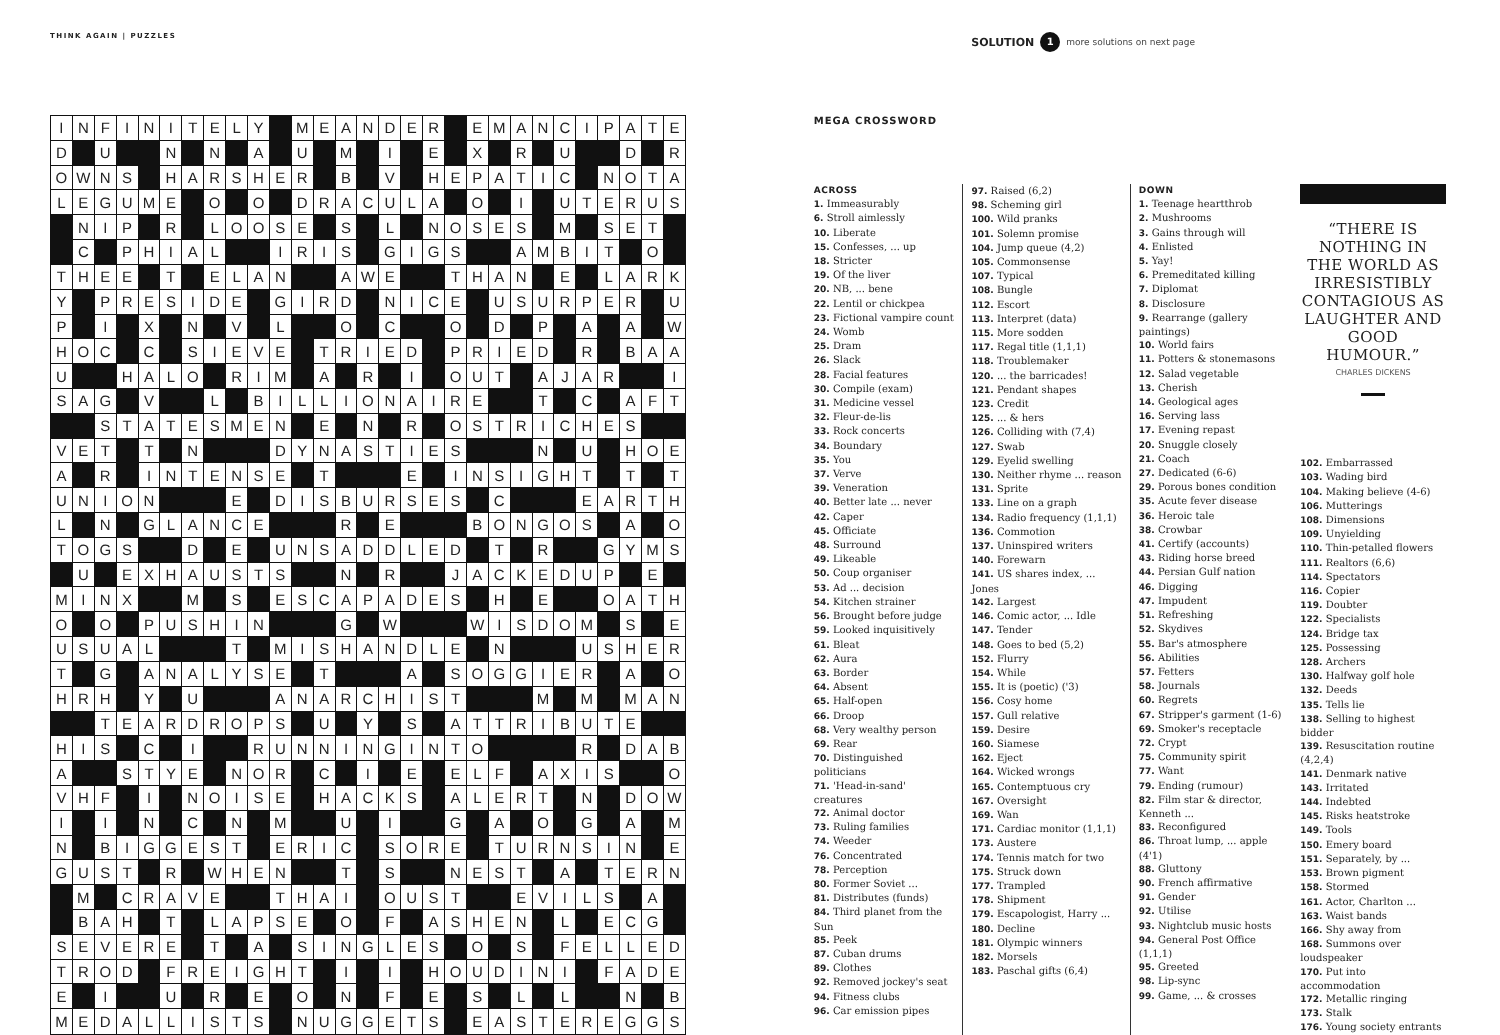THINK AGAIN | PUZZLES
SOLUTION 1 more solutions on next page
| I | N | F | I | N | I | T | E | L | Y | | M | E | A | N | D | E | R | | E | M | A | N | C | I | P | A | T | E |
| D | | U | | | N | | N | | A | | U | | M | | I | | E | | X | | R | | U | | | D | | R |
| O | W | N | S | | H | A | R | S | H | E | R | | B | | V | | H | E | P | A | T | I | C | | N | O | T | A |
| L | E | G | U | M | E | | O | | O | | D | R | A | C | U | L | A | | O | | I | | U | T | E | R | U | S |
| | N | I | P | | R | | L | O | O | S | E | | S | | L | | N | O | S | E | S | | M | | S | E | T | |
| | C | | P | H | I | A | L | | | I | R | I | S | | G | I | G | S | | | A | M | B | I | T | | O | |
| T | H | E | E | | T | | E | L | A | N | | | A | W | E | | | T | H | A | N | | E | | L | A | R | K |
| Y | | P | R | E | S | I | D | E | | G | I | R | D | | N | I | C | E | | U | S | U | R | P | E | R | | U |
| P | | I | | X | | N | | V | | L | | | O | | C | | | O | | D | | P | | A | | A | | W |
| H | O | C | | C | | S | I | E | V | E | | T | R | I | E | D | | P | R | I | E | D | | R | | B | A | A |
| U | | | H | A | L | O | | R | I | M | | A | | R | | I | | O | U | T | | A | J | A | R | | | I |
| S | A | G | | V | | | L | | B | I | L | L | I | O | N | A | I | R | E | | | T | | C | | A | F | T |
| | | S | T | A | T | E | S | M | E | N | | E | | N | | R | | O | S | T | R | I | C | H | E | S | | |
| V | E | T | | T | | N | | | | D | Y | N | A | S | T | I | E | S | | | | N | | U | | H | O | E |
| A | | R | | I | N | T | E | N | S | E | | T | | | | E | | I | N | S | I | G | H | T | | T | | T |
| U | N | I | O | N | | | | E | | D | I | S | B | U | R | S | E | S | | C | | | | E | A | R | T | H |
| L | | N | | G | L | A | N | C | E | | | | R | | E | | | | B | O | N | G | O | S | | A | | O |
| T | O | G | S | | | D | | E | | U | N | S | A | D | D | L | E | D | | T | | R | | | G | Y | M | S |
| | U | | E | X | H | A | U | S | T | S | | | N | | R | | | J | A | C | K | E | D | U | P | | E | |
| M | I | N | X | | | M | | S | | E | S | C | A | P | A | D | E | S | | H | | E | | | O | A | T | H |
| O | | O | | P | U | S | H | I | N | | | | G | | W | | | | W | I | S | D | O | M | | S | | E |
| U | S | U | A | L | | | | T | | M | I | S | H | A | N | D | L | E | | N | | | | U | S | H | E | R |
| T | | G | | A | N | A | L | Y | S | E | | T | | | | A | | S | O | G | G | I | E | R | | A | | O |
| H | R | H | | Y | | U | | | | A | N | A | R | C | H | I | S | T | | | | M | | M | | M | A | N |
| | | T | E | A | R | D | R | O | P | S | | U | | Y | | S | | A | T | T | R | I | B | U | T | E | | |
| H | I | S | | C | | I | | | R | U | N | N | I | N | G | I | N | T | O | | | | | R | | D | A | B |
| A | | | S | T | Y | E | | N | O | R | | C | | I | | E | | E | L | F | | A | X | I | S | | | O |
| V | H | F | | I | | N | O | I | S | E | | H | A | C | K | S | | A | L | E | R | T | | N | | D | O | W |
| I | | I | | N | | C | | N | | M | | | U | | I | | | G | | A | | O | | G | | A | | M |
| N | | B | I | G | G | E | S | T | | E | R | I | C | | S | O | R | E | | T | U | R | N | S | I | N | | E |
| G | U | S | T | | R | | W | H | E | N | | | T | | S | | | N | E | S | T | | A | | T | E | R | N |
| | M | | C | R | A | V | E | | | T | H | A | I | | O | U | S | T | | | E | V | I | L | S | | A | |
| | B | A | H | | T | | L | A | P | S | E | | O | | F | | A | S | H | E | N | | L | | E | C | G | |
| S | E | V | E | R | E | | T | | A | | S | I | N | G | L | E | S | | O | | S | | F | E | L | L | E | D |
| T | R | O | D | | F | R | E | I | G | H | T | | I | | I | | H | O | U | D | I | N | I | | F | A | D | E |
| E | | I | | | U | | R | | E | | O | | N | | F | | E | | S | | L | | L | | | N | | B |
| M | E | D | A | L | L | I | S | T | S | | N | U | G | G | E | T | S | | E | A | S | T | E | R | E | G | G | S |
MEGA CROSSWORD
ACROSS
1. Immeasurably
6. Stroll aimlessly
10. Liberate
15. Confesses, ... up
18. Stricter
19. Of the liver
20. NB, ... bene
22. Lentil or chickpea
23. Fictional vampire count
24. Womb
25. Dram
26. Slack
28. Facial features
30. Compile (exam)
31. Medicine vessel
32. Fleur-de-lis
33. Rock concerts
34. Boundary
35. You
37. Verve
39. Veneration
40. Better late ... never
42. Caper
45. Officiate
48. Surround
49. Likeable
50. Coup organiser
53. Ad ... decision
54. Kitchen strainer
56. Brought before judge
59. Looked inquisitively
61. Bleat
62. Aura
63. Border
64. Absent
65. Half-open
66. Droop
68. Very wealthy person
69. Rear
70. Distinguished politicians
71. 'Head-in-sand' creatures
72. Animal doctor
73. Ruling families
74. Weeder
76. Concentrated
78. Perception
80. Former Soviet ...
81. Distributes (funds)
84. Third planet from the Sun
85. Peek
87. Cuban drums
89. Clothes
92. Removed jockey's seat
94. Fitness clubs
96. Car emission pipes
97. Raised (6,2)
98. Scheming girl
100. Wild pranks
101. Solemn promise
104. Jump queue (4,2)
105. Commonsense
107. Typical
108. Bungle
112. Escort
113. Interpret (data)
115. More sodden
117. Regal title (1,1,1)
118. Troublemaker
120. ... the barricades!
121. Pendant shapes
123. Credit
125. ... & hers
126. Colliding with (7,4)
127. Swab
129. Eyelid swelling
130. Neither rhyme ... reason
131. Sprite
133. Line on a graph
134. Radio frequency (1,1,1)
136. Commotion
137. Uninspired writers
140. Forewarn
141. US shares index, ... Jones
142. Largest
146. Comic actor, ... Idle
147. Tender
148. Goes to bed (5,2)
152. Flurry
154. While
155. It is (poetic) ('3)
156. Cosy home
157. Gull relative
159. Desire
160. Siamese
162. Eject
164. Wicked wrongs
165. Contemptuous cry
167. Oversight
169. Wan
171. Cardiac monitor (1,1,1)
173. Austere
174. Tennis match for two
175. Struck down
177. Trampled
178. Shipment
179. Escapologist, Harry ...
180. Decline
181. Olympic winners
182. Morsels
183. Paschal gifts (6,4)
DOWN
1. Teenage heartthrob
2. Mushrooms
3. Gains through will
4. Enlisted
5. Yay!
6. Premeditated killing
7. Diplomat
8. Disclosure
9. Rearrange (gallery paintings)
10. World fairs
11. Potters & stonemasons
12. Salad vegetable
13. Cherish
14. Geological ages
16. Serving lass
17. Evening repast
20. Snuggle closely
21. Coach
27. Dedicated (6-6)
29. Porous bones condition
35. Acute fever disease
36. Heroic tale
38. Crowbar
41. Certify (accounts)
43. Riding horse breed
44. Persian Gulf nation
46. Digging
47. Impudent
51. Refreshing
52. Skydives
55. Bar's atmosphere
56. Abilities
57. Fetters
58. Journals
60. Regrets
67. Stripper's garment (1-6)
69. Smoker's receptacle
72. Crypt
75. Community spirit
77. Want
79. Ending (rumour)
82. Film star & director, Kenneth ...
83. Reconfigured
86. Throat lump, ... apple (4'1)
88. Gluttony
90. French affirmative
91. Gender
92. Utilise
93. Nightclub music hosts
94. General Post Office (1,1,1)
95. Greeted
98. Lip-sync
99. Game, ... & crosses
“THERE IS NOTHING IN THE WORLD AS IRRESISTIBLY CONTAGIOUS AS LAUGHTER AND GOOD HUMOUR.”
CHARLES DICKENS
102. Embarrassed
103. Wading bird
104. Making believe (4-6)
106. Mutterings
108. Dimensions
109. Unyielding
110. Thin-petalled flowers
111. Realtors (6,6)
114. Spectators
116. Copier
119. Doubter
122. Specialists
124. Bridge tax
125. Possessing
128. Archers
130. Halfway golf hole
132. Deeds
135. Tells lie
138. Selling to highest bidder
139. Resuscitation routine (4,2,4)
141. Denmark native
143. Irritated
144. Indebted
145. Risks heatstroke
149. Tools
150. Emery board
151. Separately, by ...
153. Brown pigment
158. Stormed
161. Actor, Charlton ...
163. Waist bands
166. Shy away from
168. Summons over loudspeaker
170. Put into accommodation
172. Metallic ringing
173. Stalk
176. Young society entrants